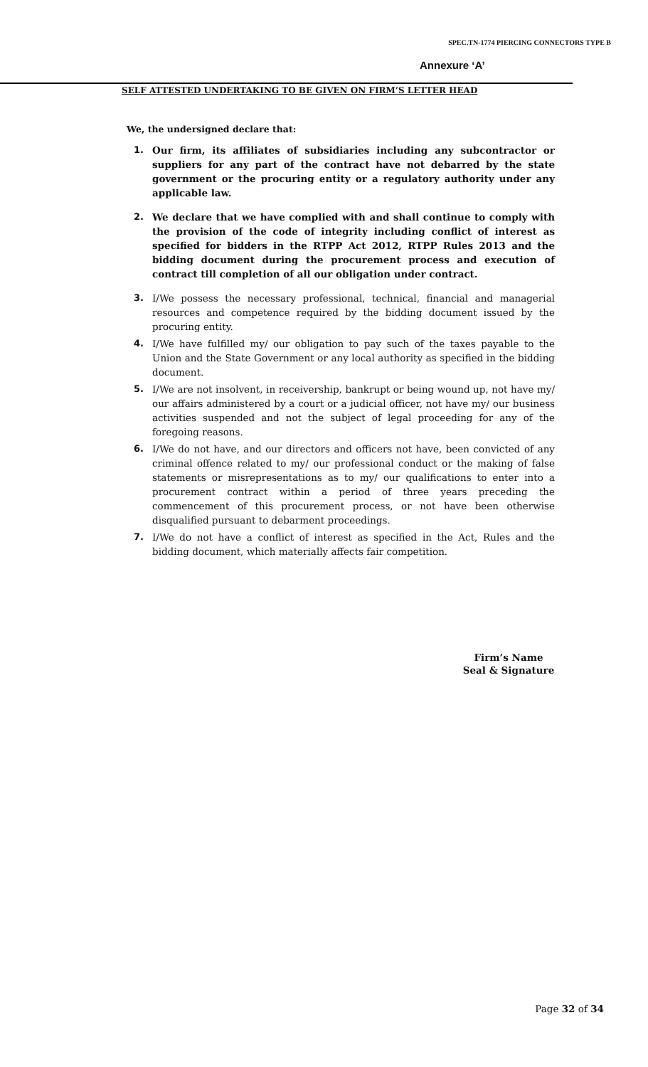SPEC.TN-1774 PIERCING CONNECTORS TYPE B
Annexure ‘A’
SELF ATTESTED UNDERTAKING TO BE GIVEN ON FIRM’S LETTER HEAD
We, the undersigned declare that:
1. Our firm, its affiliates of subsidiaries including any subcontractor or suppliers for any part of the contract have not debarred by the state government or the procuring entity or a regulatory authority under any applicable law.
2. We declare that we have complied with and shall continue to comply with the provision of the code of integrity including conflict of interest as specified for bidders in the RTPP Act 2012, RTPP Rules 2013 and the bidding document during the procurement process and execution of contract till completion of all our obligation under contract.
3. I/We possess the necessary professional, technical, financial and managerial resources and competence required by the bidding document issued by the procuring entity.
4. I/We have fulfilled my/ our obligation to pay such of the taxes payable to the Union and the State Government or any local authority as specified in the bidding document.
5. I/We are not insolvent, in receivership, bankrupt or being wound up, not have my/ our affairs administered by a court or a judicial officer, not have my/ our business activities suspended and not the subject of legal proceeding for any of the foregoing reasons.
6. I/We do not have, and our directors and officers not have, been convicted of any criminal offence related to my/ our professional conduct or the making of false statements or misrepresentations as to my/ our qualifications to enter into a procurement contract within a period of three years preceding the commencement of this procurement process, or not have been otherwise disqualified pursuant to debarment proceedings.
7. I/We do not have a conflict of interest as specified in the Act, Rules and the bidding document, which materially affects fair competition.
Firm’s Name
Seal & Signature
Page 32 of 34